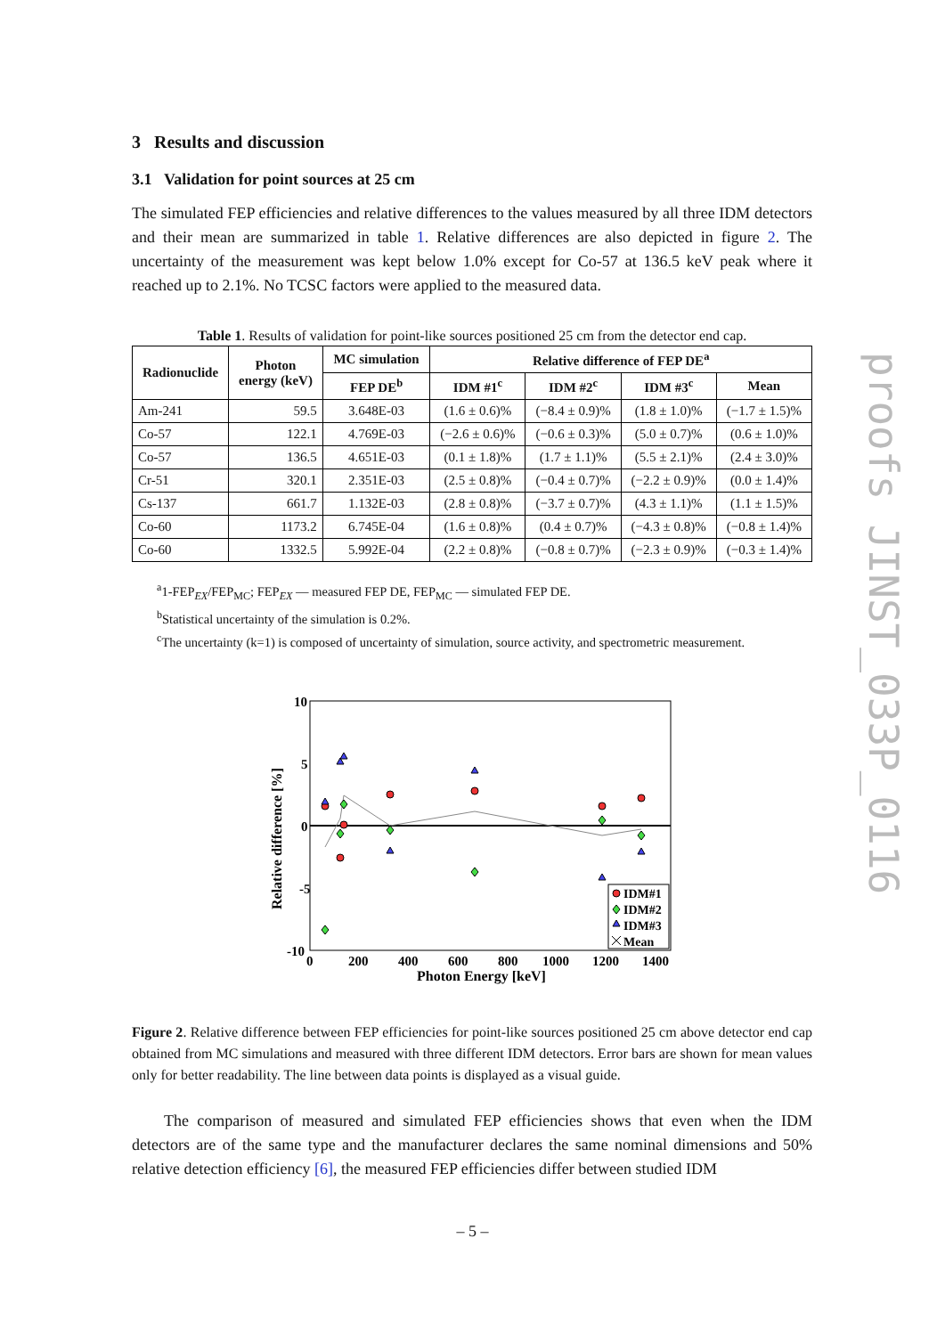3 Results and discussion
3.1 Validation for point sources at 25 cm
The simulated FEP efficiencies and relative differences to the values measured by all three IDM detectors and their mean are summarized in table 1. Relative differences are also depicted in figure 2. The uncertainty of the measurement was kept below 1.0% except for Co-57 at 136.5 keV peak where it reached up to 2.1%. No TCSC factors were applied to the measured data.
Table 1. Results of validation for point-like sources positioned 25 cm from the detector end cap.
| Radionuclide | Photon energy (keV) | MC simulation | Relative difference of FEP DE<sup>a</sup> | | | |
| --- | --- | --- | --- | --- | --- | --- |
| | | FEP DE<sup>b</sup> | IDM #1<sup>c</sup> | IDM #2<sup>c</sup> | IDM #3<sup>c</sup> | Mean |
| Am-241 | 59.5 | 3.648E-03 | (1.6 ± 0.6)% | (−8.4 ± 0.9)% | (1.8 ± 1.0)% | (−1.7 ± 1.5)% |
| Co-57 | 122.1 | 4.769E-03 | (−2.6 ± 0.6)% | (−0.6 ± 0.3)% | (5.0 ± 0.7)% | (0.6 ± 1.0)% |
| Co-57 | 136.5 | 4.651E-03 | (0.1 ± 1.8)% | (1.7 ± 1.1)% | (5.5 ± 2.1)% | (2.4 ± 3.0)% |
| Cr-51 | 320.1 | 2.351E-03 | (2.5 ± 0.8)% | (−0.4 ± 0.7)% | (−2.2 ± 0.9)% | (0.0 ± 1.4)% |
| Cs-137 | 661.7 | 1.132E-03 | (2.8 ± 0.8)% | (−3.7 ± 0.7)% | (4.3 ± 1.1)% | (1.1 ± 1.5)% |
| Co-60 | 1173.2 | 6.745E-04 | (1.6 ± 0.8)% | (0.4 ± 0.7)% | (−4.3 ± 0.8)% | (−0.8 ± 1.4)% |
| Co-60 | 1332.5 | 5.992E-04 | (2.2 ± 0.8)% | (−0.8 ± 0.7)% | (−2.3 ± 0.9)% | (−0.3 ± 1.4)% |
<sup>a</sup> 1-FEP<sub>EX</sub>/FEP<sub>MC</sub>; FEP<sub>EX</sub> — measured FEP DE, FEP<sub>MC</sub> — simulated FEP DE.
<sup>b</sup> Statistical uncertainty of the simulation is 0.2%.
<sup>c</sup> The uncertainty (k=1) is composed of uncertainty of simulation, source activity, and spectrometric measurement.
10
5
0
-5
-10
0
200
400
600
800
1000
1200
1400
Photon Energy [keV]
Relative difference [%]
IDM#1
IDM#2
IDM#3
Mean
Figure 2. Relative difference between FEP efficiencies for point-like sources positioned 25 cm above detector end cap obtained from MC simulations and measured with three different IDM detectors. Error bars are shown for mean values only for better readability. The line between data points is displayed as a visual guide.
The comparison of measured and simulated FEP efficiencies shows that even when the IDM detectors are of the same type and the manufacturer declares the same nominal dimensions and 50% relative detection efficiency [6], the measured FEP efficiencies differ between studied IDM
proofs JINST_033P_0116
– 5 –